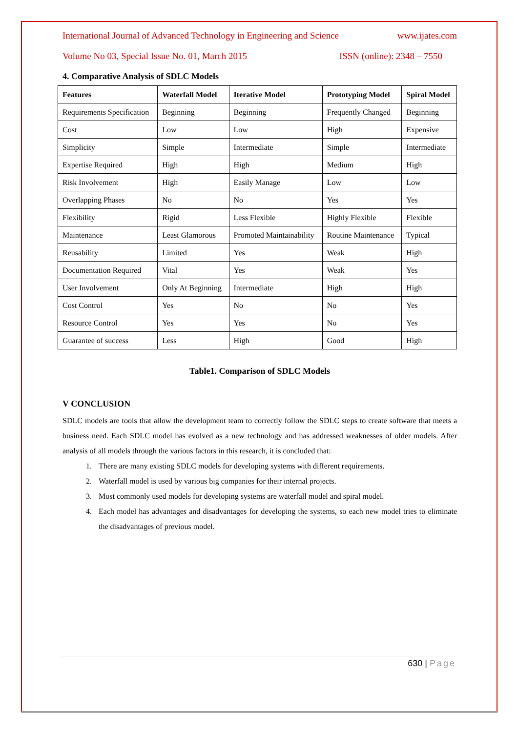International Journal of Advanced Technology in Engineering and Science www.ijates.com
Volume No 03, Special Issue No. 01, March 2015 ISSN (online): 2348 – 7550
4. Comparative Analysis of SDLC Models
| Features | Waterfall Model | Iterative Model | Prototyping Model | Spiral Model |
| --- | --- | --- | --- | --- |
| Requirements Specification | Beginning | Beginning | Frequently Changed | Beginning |
| Cost | Low | Low | High | Expensive |
| Simplicity | Simple | Intermediate | Simple | Intermediate |
| Expertise Required | High | High | Medium | High |
| Risk Involvement | High | Easily Manage | Low | Low |
| Overlapping Phases | No | No | Yes | Yes |
| Flexibility | Rigid | Less Flexible | Highly Flexible | Flexible |
| Maintenance | Least Glamorous | Promoted Maintainability | Routine Maintenance | Typical |
| Reusability | Limited | Yes | Weak | High |
| Documentation Required | Vital | Yes | Weak | Yes |
| User Involvement | Only At Beginning | Intermediate | High | High |
| Cost Control | Yes | No | No | Yes |
| Resource Control | Yes | Yes | No | Yes |
| Guarantee of success | Less | High | Good | High |
Table1. Comparison of SDLC Models
V CONCLUSION
SDLC models are tools that allow the development team to correctly follow the SDLC steps to create software that meets a business need. Each SDLC model has evolved as a new technology and has addressed weaknesses of older models. After analysis of all models through the various factors in this research, it is concluded that:
1. There are many existing SDLC models for developing systems with different requirements.
2. Waterfall model is used by various big companies for their internal projects.
3. Most commonly used models for developing systems are waterfall model and spiral model.
4. Each model has advantages and disadvantages for developing the systems, so each new model tries to eliminate the disadvantages of previous model.
630 | Page